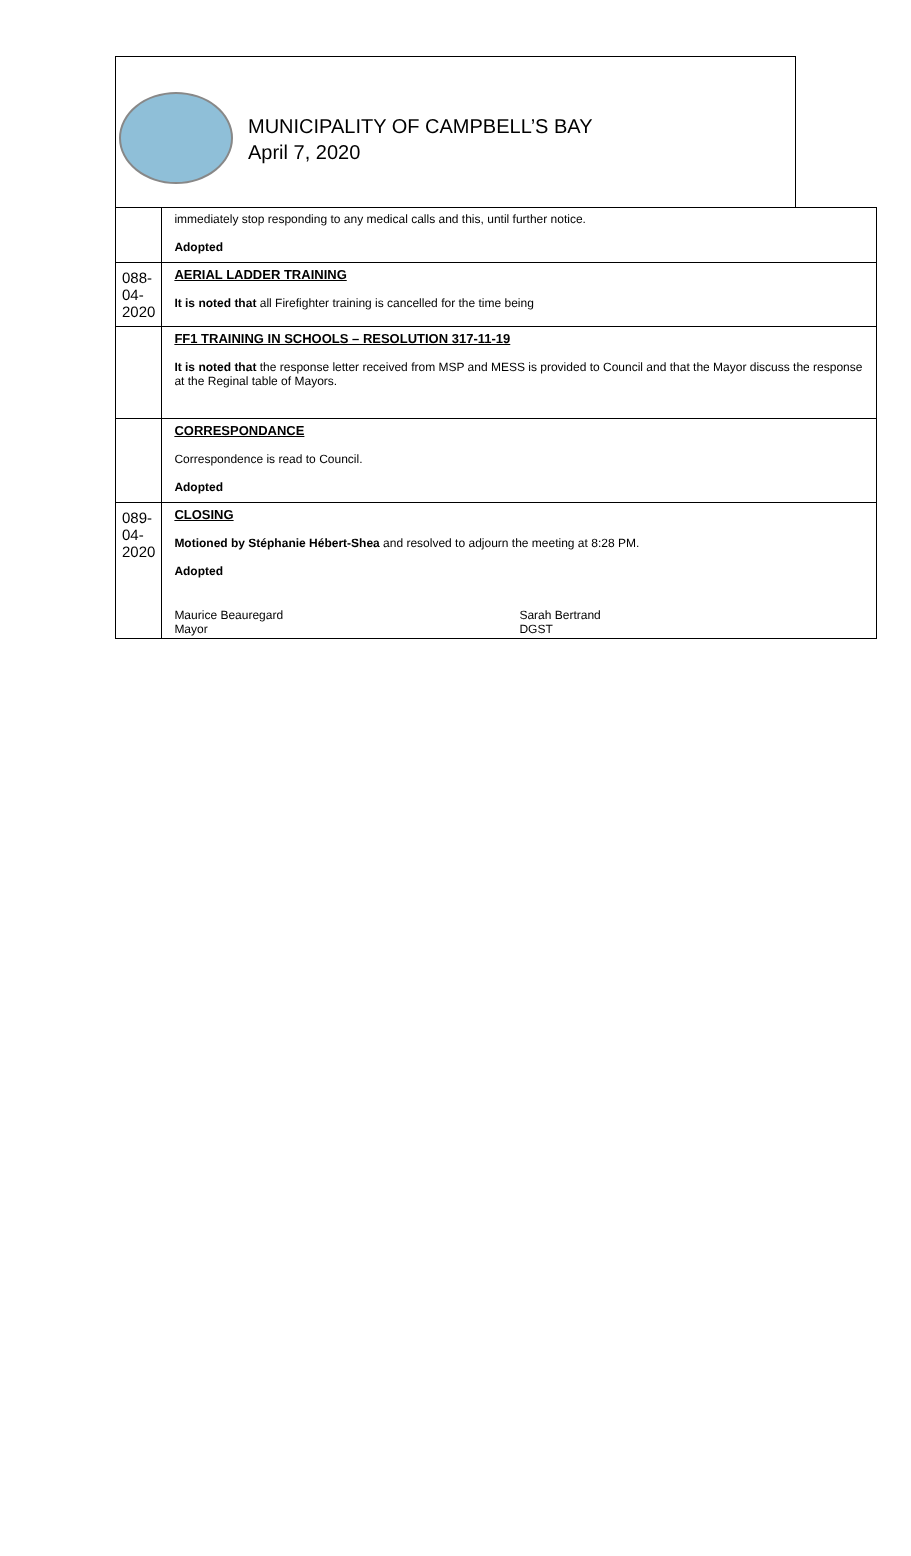MUNICIPALITY OF CAMPBELL’S BAY
April 7, 2020
| | immediately stop responding to any medical calls and this, until further notice. Adopted |
| 088-04-2020 | AERIAL LADDER TRAINING It is noted that all Firefighter training is cancelled for the time being |
| | FF1 TRAINING IN SCHOOLS – RESOLUTION 317-11-19 It is noted that the response letter received from MSP and MESS is provided to Council and that the Mayor discuss the response at the Reginal table of Mayors. |
| | CORRESPONDANCE Correspondence is read to Council. Adopted |
| 089-04-2020 | CLOSING Motioned by Stéphanie Hébert-Shea and resolved to adjourn the meeting at 8:28 PM. Adopted Maurice Beauregard Mayor Sarah Bertrand DGST |